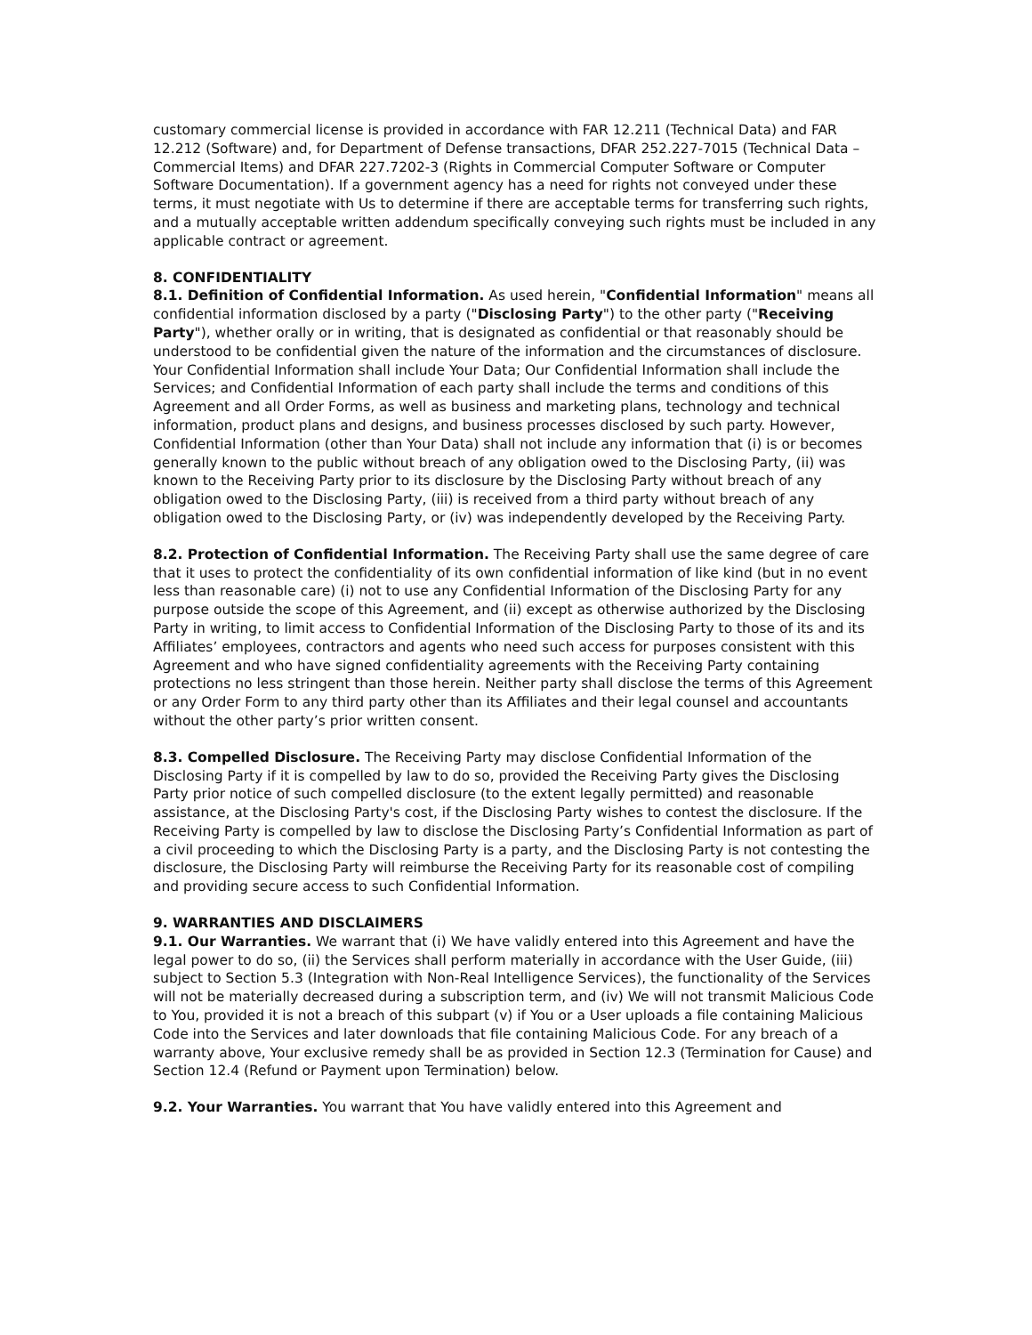customary commercial license is provided in accordance with FAR 12.211 (Technical Data) and FAR 12.212 (Software) and, for Department of Defense transactions, DFAR 252.227-7015 (Technical Data – Commercial Items) and DFAR 227.7202-3 (Rights in Commercial Computer Software or Computer Software Documentation). If a government agency has a need for rights not conveyed under these terms, it must negotiate with Us to determine if there are acceptable terms for transferring such rights, and a mutually acceptable written addendum specifically conveying such rights must be included in any applicable contract or agreement.
8. CONFIDENTIALITY
8.1. Definition of Confidential Information. As used herein, "Confidential Information" means all confidential information disclosed by a party ("Disclosing Party") to the other party ("Receiving Party"), whether orally or in writing, that is designated as confidential or that reasonably should be understood to be confidential given the nature of the information and the circumstances of disclosure. Your Confidential Information shall include Your Data; Our Confidential Information shall include the Services; and Confidential Information of each party shall include the terms and conditions of this Agreement and all Order Forms, as well as business and marketing plans, technology and technical information, product plans and designs, and business processes disclosed by such party. However, Confidential Information (other than Your Data) shall not include any information that (i) is or becomes generally known to the public without breach of any obligation owed to the Disclosing Party, (ii) was known to the Receiving Party prior to its disclosure by the Disclosing Party without breach of any obligation owed to the Disclosing Party, (iii) is received from a third party without breach of any obligation owed to the Disclosing Party, or (iv) was independently developed by the Receiving Party.
8.2. Protection of Confidential Information. The Receiving Party shall use the same degree of care that it uses to protect the confidentiality of its own confidential information of like kind (but in no event less than reasonable care) (i) not to use any Confidential Information of the Disclosing Party for any purpose outside the scope of this Agreement, and (ii) except as otherwise authorized by the Disclosing Party in writing, to limit access to Confidential Information of the Disclosing Party to those of its and its Affiliates’ employees, contractors and agents who need such access for purposes consistent with this Agreement and who have signed confidentiality agreements with the Receiving Party containing protections no less stringent than those herein. Neither party shall disclose the terms of this Agreement or any Order Form to any third party other than its Affiliates and their legal counsel and accountants without the other party’s prior written consent.
8.3. Compelled Disclosure. The Receiving Party may disclose Confidential Information of the Disclosing Party if it is compelled by law to do so, provided the Receiving Party gives the Disclosing Party prior notice of such compelled disclosure (to the extent legally permitted) and reasonable assistance, at the Disclosing Party's cost, if the Disclosing Party wishes to contest the disclosure. If the Receiving Party is compelled by law to disclose the Disclosing Party’s Confidential Information as part of a civil proceeding to which the Disclosing Party is a party, and the Disclosing Party is not contesting the disclosure, the Disclosing Party will reimburse the Receiving Party for its reasonable cost of compiling and providing secure access to such Confidential Information.
9. WARRANTIES AND DISCLAIMERS
9.1. Our Warranties. We warrant that (i) We have validly entered into this Agreement and have the legal power to do so, (ii) the Services shall perform materially in accordance with the User Guide, (iii) subject to Section 5.3 (Integration with Non-Real Intelligence Services), the functionality of the Services will not be materially decreased during a subscription term, and (iv) We will not transmit Malicious Code to You, provided it is not a breach of this subpart (v) if You or a User uploads a file containing Malicious Code into the Services and later downloads that file containing Malicious Code. For any breach of a warranty above, Your exclusive remedy shall be as provided in Section 12.3 (Termination for Cause) and Section 12.4 (Refund or Payment upon Termination) below.
9.2. Your Warranties. You warrant that You have validly entered into this Agreement and